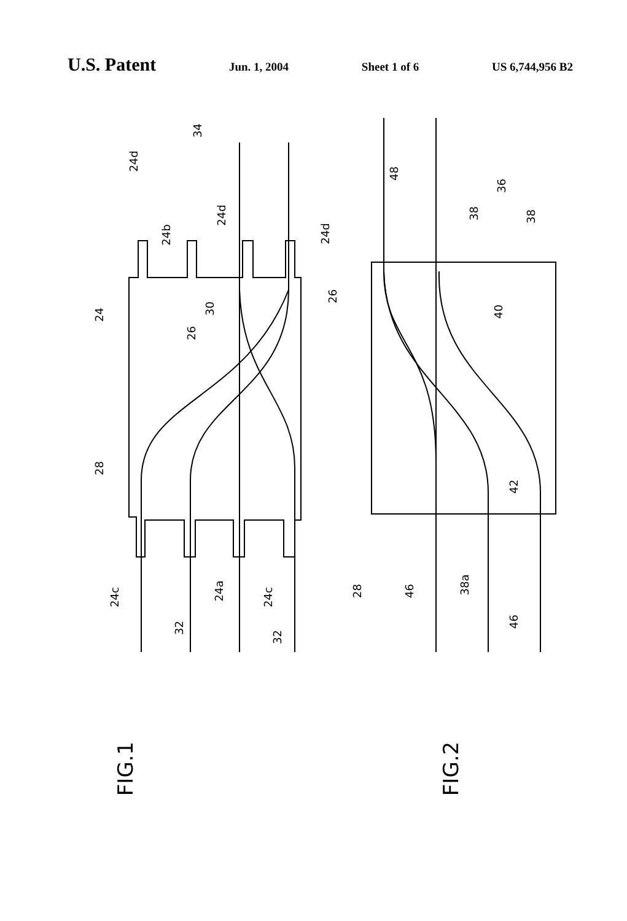U.S. Patent Jun. 1, 2004 Sheet 1 of 6 US 6,744,956 B2
24d
24b
24d
24d
34
24 30
26
26
28
24c 24a 24c 28
32
32
48
36
38 38
40
42
38a
46
46
FIG.1 FIG.2